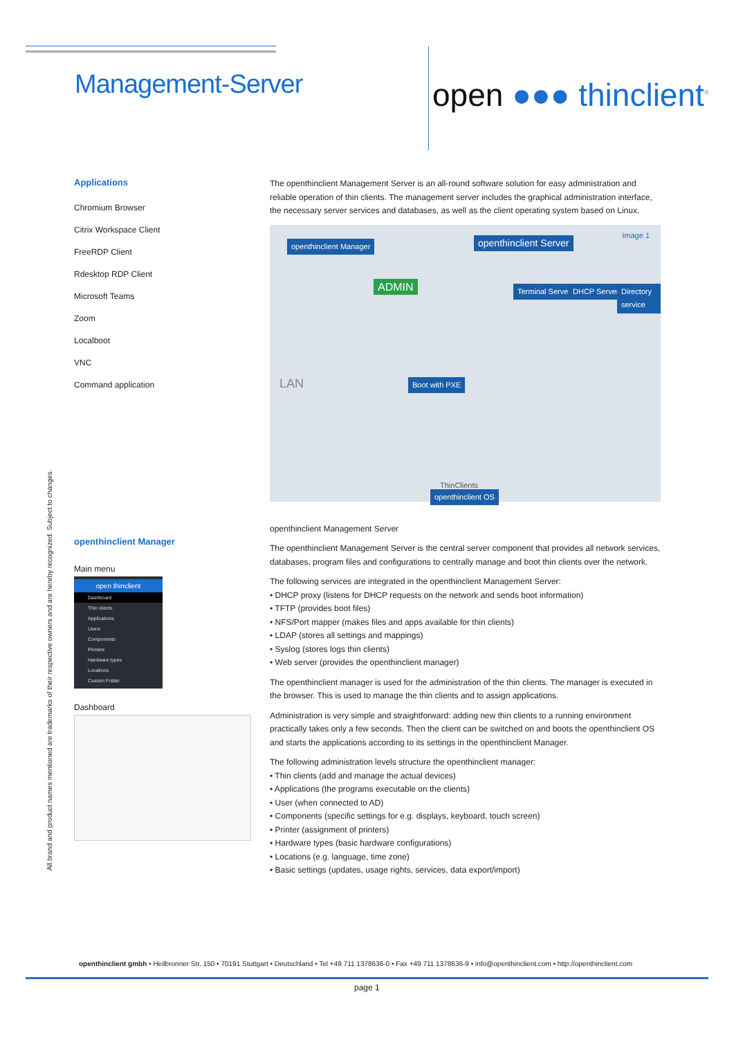Management-Server open ●●● thinclient<sup>®</sup>
Applications
Chromium Browser
Citrix Workspace Client
FreeRDP Client
Rdesktop RDP Client
Microsoft Teams
Zoom
Localboot
VNC
Command application
The openthinclient Management Server is an all-round software solution for easy administration and reliable operation of thin clients. The management server includes the graphical administration interface, the necessary server services and databases, as well as the client operating system based on Linux.
Image 1
openthinclient Manager openthinclient Server
ADMIN Terminal Server DHCP Server Directory service
LAN Boot with PXE
ThinClients
openthinclient OS
openthinclient Management Server
The openthinclient Management Server is the central server component that provides all network services, databases, program files and configurations to centrally manage and boot thin clients over the network.
The following services are integrated in the openthinclient Management Server:
• DHCP proxy (listens for DHCP requests on the network and sends boot information)
• TFTP (provides boot files)
• NFS/Port mapper (makes files and apps available for thin clients)
• LDAP (stores all settings and mappings)
• Syslog (stores logs thin clients)
• Web server (provides the openthinclient manager)
The openthinclient manager is used for the administration of the thin clients. The manager is executed in the browser. This is used to manage the thin clients and to assign applications.
Administration is very simple and straightforward: adding new thin clients to a running environment practically takes only a few seconds. Then the client can be switched on and boots the openthinclient OS and starts the applications according to its settings in the openthinclient Manager.
The following administration levels structure the openthinclient manager:
• Thin clients (add and manage the actual devices)
• Applications (the programs executable on the clients)
• User (when connected to AD)
• Components (specific settings for e.g. displays, keyboard, touch screen)
• Printer (assignment of printers)
• Hardware types (basic hardware configurations)
• Locations (e.g. language, time zone)
• Basic settings (updates, usage rights, services, data export/import)
openthinclient Manager
Main menu
open thinclient
Dashboard
Thin clients
Applications
Users
Components
Printers
Hardware types
Locations
Custom Folder
Dashboard
All brand and product names mentioned are trademarks of their respective owners and are hereby recognized. Subject to changes.
openthinclient gmbh • Heilbronner Str. 150 • 70191 Stuttgart • Deutschland • Tel +49 711 1378636-0 • Fax +49 711 1378636-9 • info@openthinclient.com • http://openthinclient.com
page 1